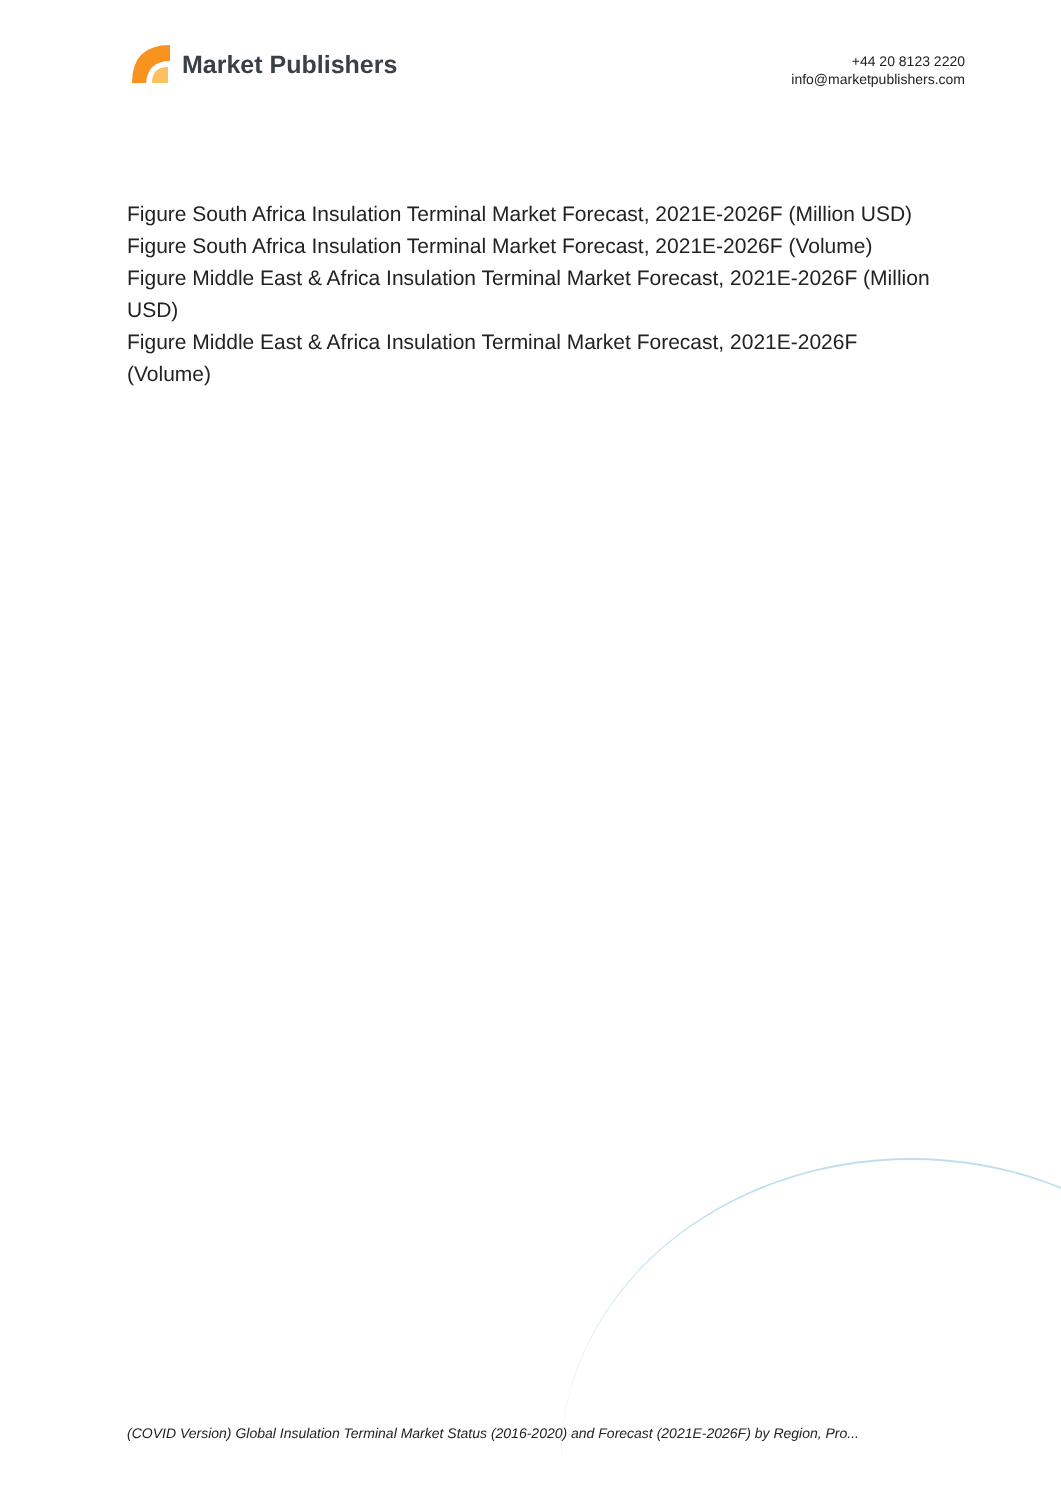Market Publishers
+44 20 8123 2220
info@marketpublishers.com
Figure South Africa Insulation Terminal Market Forecast, 2021E-2026F (Million USD)
Figure South Africa Insulation Terminal Market Forecast, 2021E-2026F (Volume)
Figure Middle East & Africa Insulation Terminal Market Forecast, 2021E-2026F (Million USD)
Figure Middle East & Africa Insulation Terminal Market Forecast, 2021E-2026F
(Volume)
(COVID Version) Global Insulation Terminal Market Status (2016-2020) and Forecast (2021E-2026F) by Region, Pro...